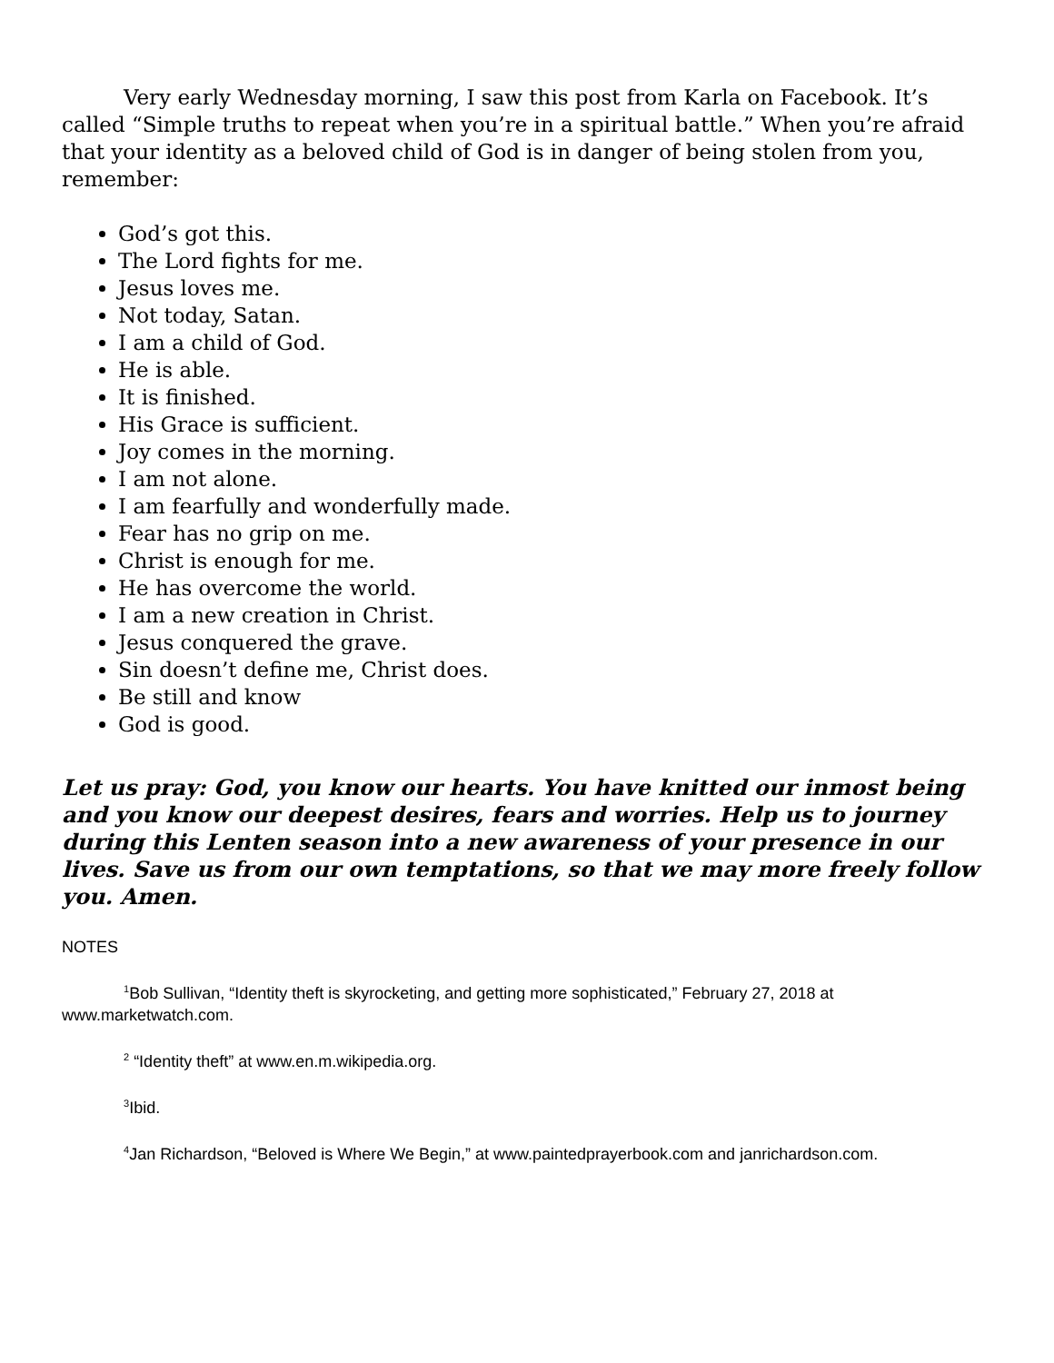Very early Wednesday morning, I saw this post from Karla on Facebook. It’s called “Simple truths to repeat when you’re in a spiritual battle.” When you’re afraid that your identity as a beloved child of God is in danger of being stolen from you, remember:
God’s got this.
The Lord fights for me.
Jesus loves me.
Not today, Satan.
I am a child of God.
He is able.
It is finished.
His Grace is sufficient.
Joy comes in the morning.
I am not alone.
I am fearfully and wonderfully made.
Fear has no grip on me.
Christ is enough for me.
He has overcome the world.
I am a new creation in Christ.
Jesus conquered the grave.
Sin doesn’t define me, Christ does.
Be still and know
God is good.
Let us pray: God, you know our hearts. You have knitted our inmost being and you know our deepest desires, fears and worries. Help us to journey during this Lenten season into a new awareness of your presence in our lives. Save us from our own temptations, so that we may more freely follow you. Amen.
NOTES
<sup>1</sup> Bob Sullivan, “Identity theft is skyrocketing, and getting more sophisticated,” February 27, 2018 at www.marketwatch.com.
<sup>2</sup> “Identity theft” at www.en.m.wikipedia.org.
<sup>3</sup> Ibid.
<sup>4</sup> Jan Richardson, “Beloved is Where We Begin,” at www.paintedprayerbook.com and janrichardson.com.